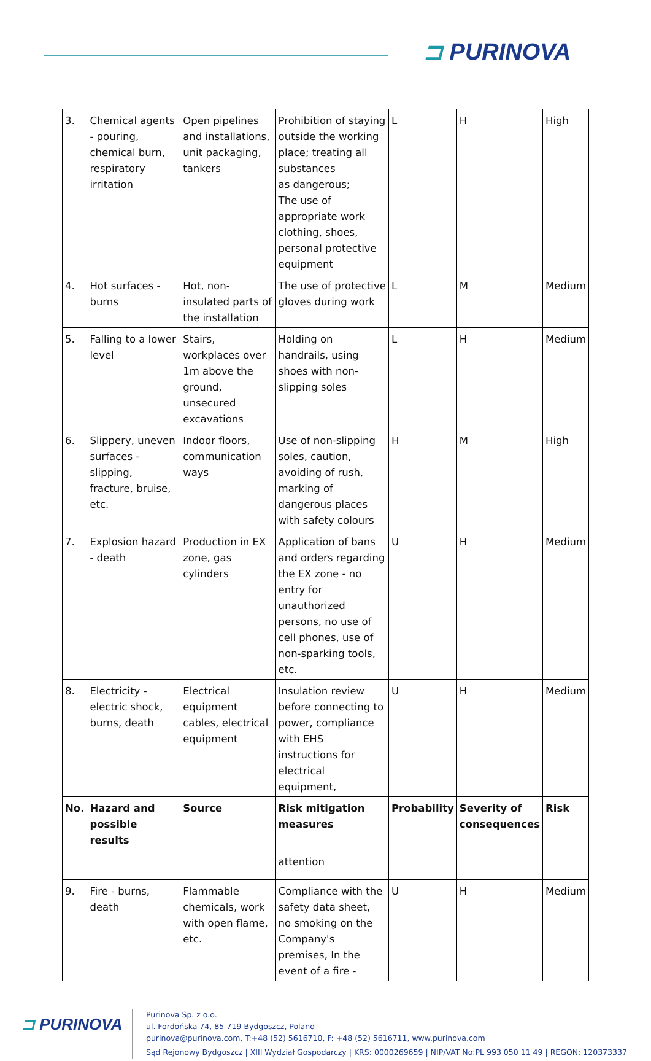⊐ PURINOVA
| 3. | Chemical agents - pouring, chemical burn, respiratory irritation | Open pipelines and installations, unit packaging, tankers | Prohibition of staying outside the working place; treating all substances as dangerous; The use of appropriate work clothing, shoes, personal protective equipment | L | H | High |
| 4. | Hot surfaces - burns | Hot, non-insulated parts of the installation | The use of protective gloves during work | L | M | Medium |
| 5. | Falling to a lower level | Stairs, workplaces over 1m above the ground, unsecured excavations | Holding on handrails, using shoes with non-slipping soles | L | H | Medium |
| 6. | Slippery, uneven surfaces - slipping, fracture, bruise, etc. | Indoor floors, communication ways | Use of non-slipping soles, caution, avoiding of rush, marking of dangerous places with safety colours | H | M | High |
| 7. | Explosion hazard - death | Production in EX zone, gas cylinders | Application of bans and orders regarding the EX zone - no entry for unauthorized persons, no use of cell phones, use of non-sparking tools, etc. | U | H | Medium |
| 8. | Electricity - electric shock, burns, death | Electrical equipment cables, electrical equipment | Insulation review before connecting to power, compliance with EHS instructions for electrical equipment, | U | H | Medium |
| No. | Hazard and possible results | Source | Risk mitigation measures | Probability | Severity of consequences | Risk |
| | | | attention | | | |
| 9. | Fire - burns, death | Flammable chemicals, work with open flame, etc. | Compliance with the safety data sheet, no smoking on the Company's premises, In the event of a fire - | U | H | Medium |
⊐ PURINOVA
Purinova Sp. z o.o.
ul. Fordońska 74, 85-719 Bydgoszcz, Poland
purinova@purinova.com, T:+48 (52) 5616710, F: +48 (52) 5616711, www.purinova.com
Sąd Rejonowy Bydgoszcz | XIII Wydział Gospodarczy | KRS: 0000269659 | NIP/VAT No:PL 993 050 11 49 | REGON: 120373337